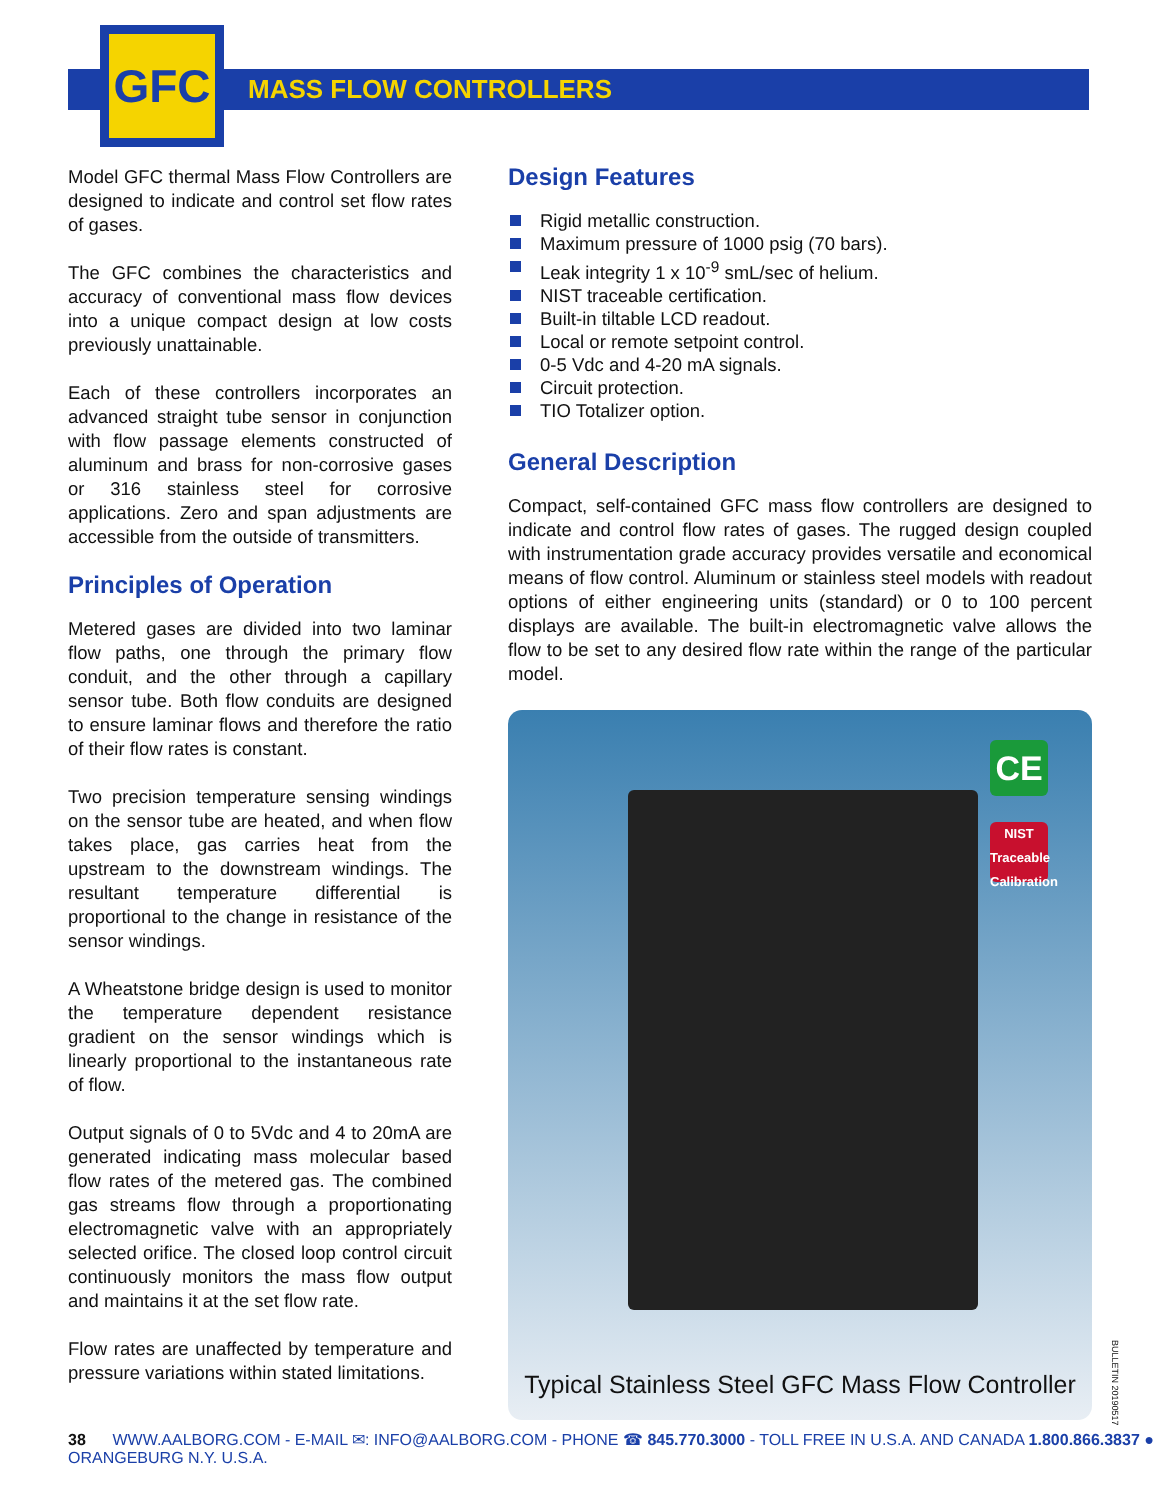GFC
MASS FLOW CONTROLLERS
Model GFC thermal Mass Flow Controllers are designed to indicate and control set flow rates of gases.
The GFC combines the characteristics and accuracy of conventional mass flow devices into a unique compact design at low costs previously unattainable.
Each of these controllers incorporates an advanced straight tube sensor in conjunction with flow passage elements constructed of aluminum and brass for non-corrosive gases or 316 stainless steel for corrosive applications. Zero and span adjustments are accessible from the outside of transmitters.
Principles of Operation
Metered gases are divided into two laminar flow paths, one through the primary flow conduit, and the other through a capillary sensor tube. Both flow conduits are designed to ensure laminar flows and therefore the ratio of their flow rates is constant.
Two precision temperature sensing windings on the sensor tube are heated, and when flow takes place, gas carries heat from the upstream to the downstream windings. The resultant temperature differential is proportional to the change in resistance of the sensor windings.
A Wheatstone bridge design is used to monitor the temperature dependent resistance gradient on the sensor windings which is linearly proportional to the instantaneous rate of flow.
Output signals of 0 to 5Vdc and 4 to 20mA are generated indicating mass molecular based flow rates of the metered gas. The combined gas streams flow through a proportionating electromagnetic valve with an appropriately selected orifice. The closed loop control circuit continuously monitors the mass flow output and maintains it at the set flow rate.
Flow rates are unaffected by temperature and pressure variations within stated limitations.
Design Features
Rigid metallic construction.
Maximum pressure of 1000 psig (70 bars).
Leak integrity 1 x 10<sup>-9</sup> smL/sec of helium.
NIST traceable certification.
Built-in tiltable LCD readout.
Local or remote setpoint control.
0-5 Vdc and 4-20 mA signals.
Circuit protection.
TIO Totalizer option.
General Description
Compact, self-contained GFC mass flow controllers are designed to indicate and control flow rates of gases. The rugged design coupled with instrumentation grade accuracy provides versatile and economical means of flow control. Aluminum or stainless steel models with readout options of either engineering units (standard) or 0 to 100 percent displays are available. The built-in electromagnetic valve allows the flow to be set to any desired flow rate within the range of the particular model.
CE
NIST
Traceable Calibration
Typical Stainless Steel GFC Mass Flow Controller
38 WWW.AALBORG.COM - E-MAIL ✉: INFO@AALBORG.COM - PHONE ☎ 845.770.3000 - TOLL FREE IN U.S.A. AND CANADA 1.800.866.3837 ● ORANGEBURG N.Y. U.S.A.
BULLETIN 20190517